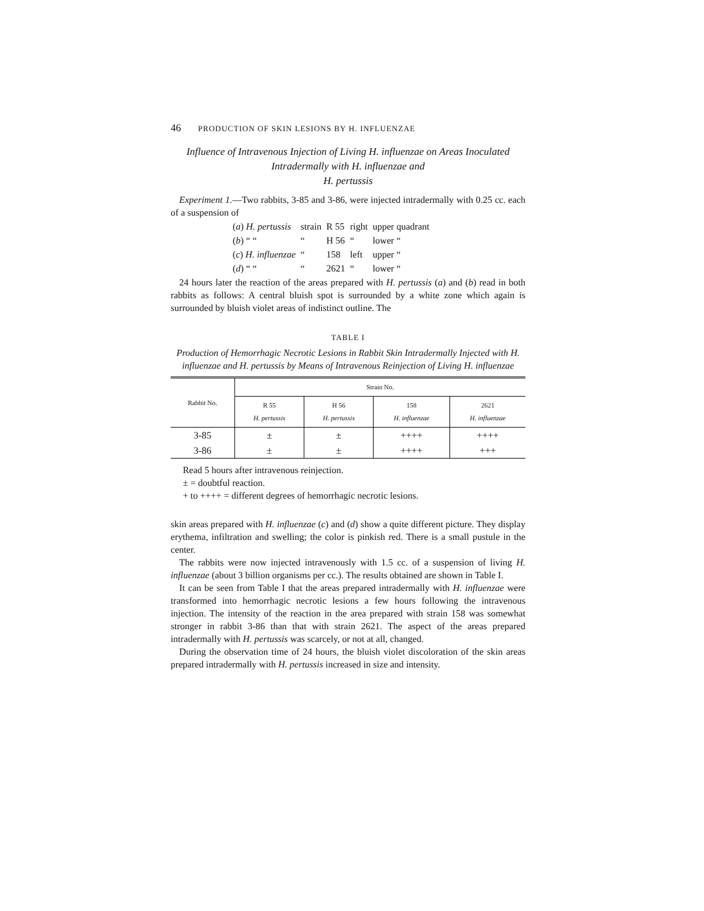46 PRODUCTION OF SKIN LESIONS BY H. INFLUENZAE
Influence of Intravenous Injection of Living H. influenzae on Areas Inoculated Intradermally with H. influenzae and
H. pertussis
Experiment 1.—Two rabbits, 3-85 and 3-86, were injected intradermally with 0.25 cc. each of a suspension of
| ( a ) H. pertussis | strain | R 55 | right | upper quadrant |
| ( b ) “ “ | “ | H 56 | “ | lower “ |
| ( c ) H. influenzae | “ | 158 | left | upper “ |
| ( d ) “ “ | “ | 2621 | “ | lower “ |
24 hours later the reaction of the areas prepared with H. pertussis (a) and (b) read in both rabbits as follows: A central bluish spot is surrounded by a white zone which again is surrounded by bluish violet areas of indistinct outline. The
TABLE I
Production of Hemorrhagic Necrotic Lesions in Rabbit Skin Intradermally Injected with H. influenzae and H. pertussis by Means of Intravenous Reinjection of Living H. influenzae
| Rabbit No. | Strain No. | | | |
| --- | --- | --- | --- | --- |
| | R 55 H. pertussis | H 56 H. pertussis | 158 H. influenzae | 2621 H. influenzae |
| 3-85 | ± | ± | ++++ | ++++ |
| 3-86 | ± | ± | ++++ | +++ |
Read 5 hours after intravenous reinjection.
± = doubtful reaction.
+ to ++++ = different degrees of hemorrhagic necrotic lesions.
skin areas prepared with H. influenzae (c) and (d) show a quite different picture. They display erythema, infiltration and swelling; the color is pinkish red. There is a small pustule in the center.
The rabbits were now injected intravenously with 1.5 cc. of a suspension of living H. influenzae (about 3 billion organisms per cc.). The results obtained are shown in Table I.
It can be seen from Table I that the areas prepared intradermally with H. influenzae were transformed into hemorrhagic necrotic lesions a few hours following the intravenous injection. The intensity of the reaction in the area prepared with strain 158 was somewhat stronger in rabbit 3-86 than that with strain 2621. The aspect of the areas prepared intradermally with H. pertussis was scarcely, or not at all, changed.
During the observation time of 24 hours, the bluish violet discoloration of the skin areas prepared intradermally with H. pertussis increased in size and intensity.